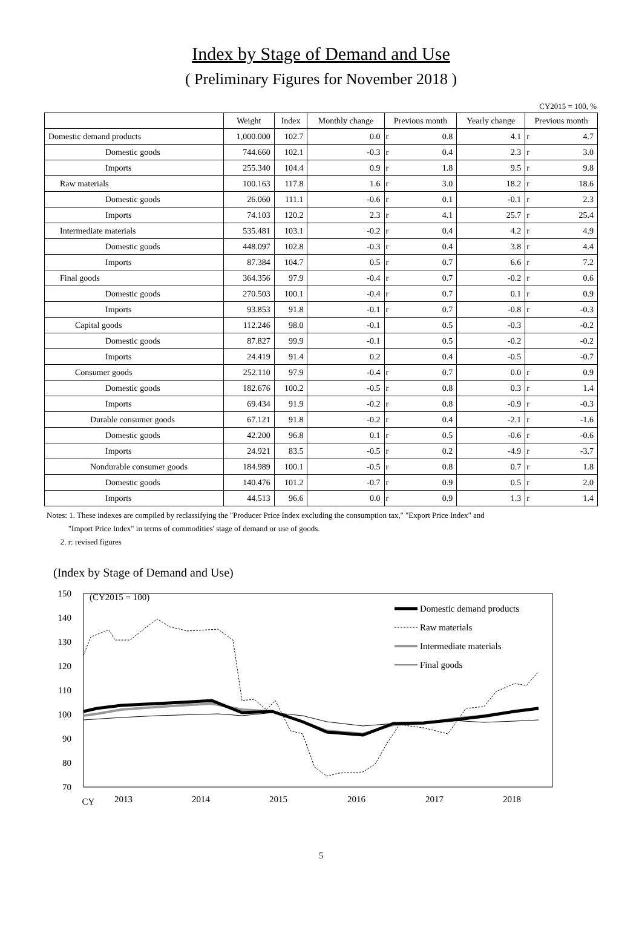Index by Stage of Demand and Use
( Preliminary Figures for November 2018 )
CY2015 = 100, %
| | Weight | Index | Monthly change | Previous month | | Yearly change | Previous month | |
| --- | --- | --- | --- | --- | --- | --- | --- | --- |
| Domestic demand products | 1,000.000 | 102.7 | 0.0 | r | 0.8 | 4.1 | r | 4.7 |
| Domestic goods | 744.660 | 102.1 | -0.3 | r | 0.4 | 2.3 | r | 3.0 |
| Imports | 255.340 | 104.4 | 0.9 | r | 1.8 | 9.5 | r | 9.8 |
| Raw materials | 100.163 | 117.8 | 1.6 | r | 3.0 | 18.2 | r | 18.6 |
| Domestic goods | 26.060 | 111.1 | -0.6 | r | 0.1 | -0.1 | r | 2.3 |
| Imports | 74.103 | 120.2 | 2.3 | r | 4.1 | 25.7 | r | 25.4 |
| Intermediate materials | 535.481 | 103.1 | -0.2 | r | 0.4 | 4.2 | r | 4.9 |
| Domestic goods | 448.097 | 102.8 | -0.3 | r | 0.4 | 3.8 | r | 4.4 |
| Imports | 87.384 | 104.7 | 0.5 | r | 0.7 | 6.6 | r | 7.2 |
| Final goods | 364.356 | 97.9 | -0.4 | r | 0.7 | -0.2 | r | 0.6 |
| Domestic goods | 270.503 | 100.1 | -0.4 | r | 0.7 | 0.1 | r | 0.9 |
| Imports | 93.853 | 91.8 | -0.1 | r | 0.7 | -0.8 | r | -0.3 |
| Capital goods | 112.246 | 98.0 | -0.1 | | 0.5 | -0.3 | | -0.2 |
| Domestic goods | 87.827 | 99.9 | -0.1 | | 0.5 | -0.2 | | -0.2 |
| Imports | 24.419 | 91.4 | 0.2 | | 0.4 | -0.5 | | -0.7 |
| Consumer goods | 252.110 | 97.9 | -0.4 | r | 0.7 | 0.0 | r | 0.9 |
| Domestic goods | 182.676 | 100.2 | -0.5 | r | 0.8 | 0.3 | r | 1.4 |
| Imports | 69.434 | 91.9 | -0.2 | r | 0.8 | -0.9 | r | -0.3 |
| Durable consumer goods | 67.121 | 91.8 | -0.2 | r | 0.4 | -2.1 | r | -1.6 |
| Domestic goods | 42.200 | 96.8 | 0.1 | r | 0.5 | -0.6 | r | -0.6 |
| Imports | 24.921 | 83.5 | -0.5 | r | 0.2 | -4.9 | r | -3.7 |
| Nondurable consumer goods | 184.989 | 100.1 | -0.5 | r | 0.8 | 0.7 | r | 1.8 |
| Domestic goods | 140.476 | 101.2 | -0.7 | r | 0.9 | 0.5 | r | 2.0 |
| Imports | 44.513 | 96.6 | 0.0 | r | 0.9 | 1.3 | r | 1.4 |
Notes: 1. These indexes are compiled by reclassifying the "Producer Price Index excluding the consumption tax," "Export Price Index" and
"Import Price Index" in terms of commodities' stage of demand or use of goods.
2. r: revised figures
(Index by Stage of Demand and Use)
(CY2015 = 100)
150
140
130
120
110
100
90
80
70
CY
2013
2014
2015
2016
2017
2018
Domestic demand products
Raw materials
Intermediate materials
Final goods
5